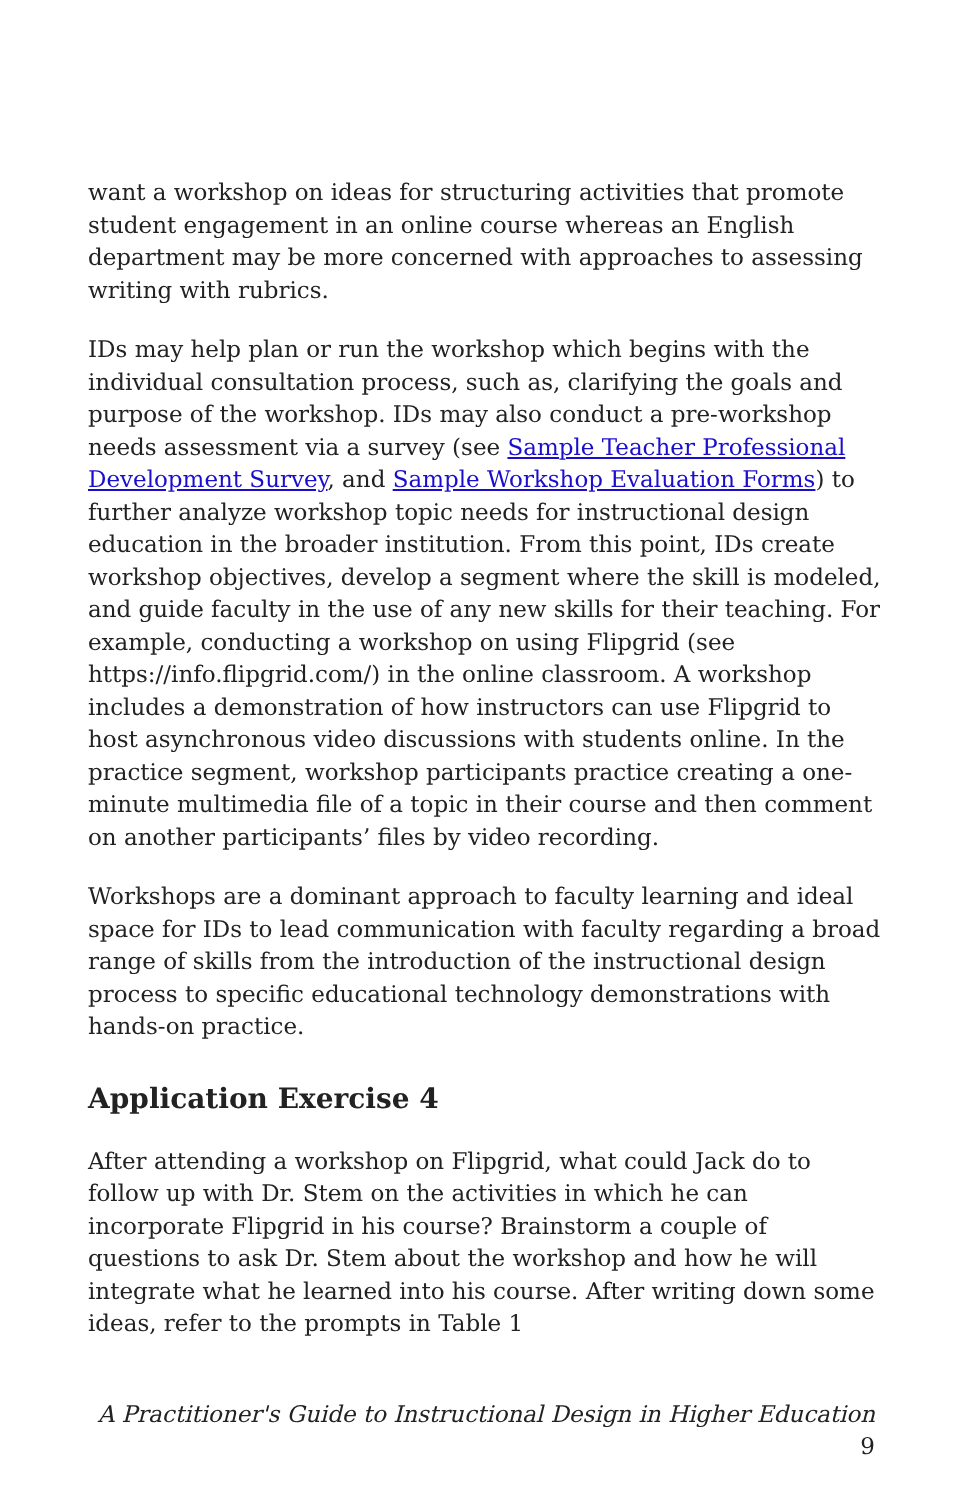want a workshop on ideas for structuring activities that promote student engagement in an online course whereas an English department may be more concerned with approaches to assessing writing with rubrics.
IDs may help plan or run the workshop which begins with the individual consultation process, such as, clarifying the goals and purpose of the workshop. IDs may also conduct a pre-workshop needs assessment via a survey (see Sample Teacher Professional Development Survey, and Sample Workshop Evaluation Forms) to further analyze workshop topic needs for instructional design education in the broader institution. From this point, IDs create workshop objectives, develop a segment where the skill is modeled, and guide faculty in the use of any new skills for their teaching. For example, conducting a workshop on using Flipgrid (see https://info.flipgrid.com/) in the online classroom. A workshop includes a demonstration of how instructors can use Flipgrid to host asynchronous video discussions with students online. In the practice segment, workshop participants practice creating a one-minute multimedia file of a topic in their course and then comment on another participants’ files by video recording.
Workshops are a dominant approach to faculty learning and ideal space for IDs to lead communication with faculty regarding a broad range of skills from the introduction of the instructional design process to specific educational technology demonstrations with hands-on practice.
Application Exercise 4
After attending a workshop on Flipgrid, what could Jack do to follow up with Dr. Stem on the activities in which he can incorporate Flipgrid in his course? Brainstorm a couple of questions to ask Dr. Stem about the workshop and how he will integrate what he learned into his course. After writing down some ideas, refer to the prompts in Table 1
A Practitioner's Guide to Instructional Design in Higher Education 9